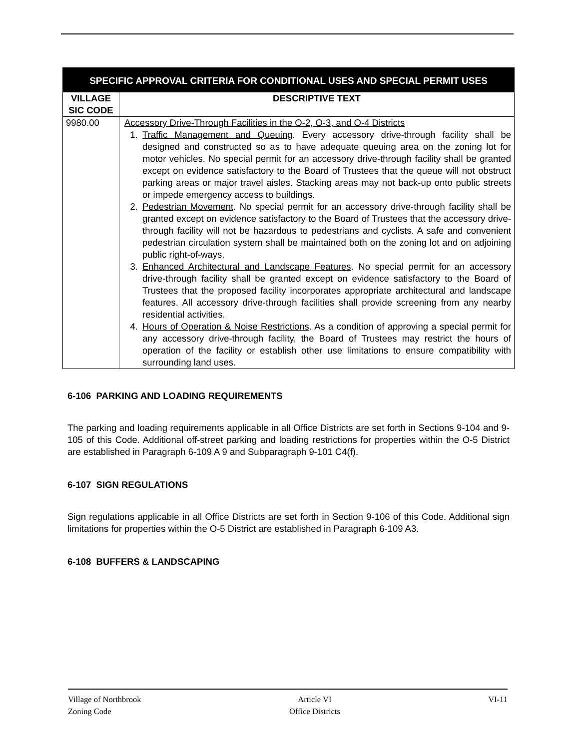| SPECIFIC APPROVAL CRITERIA FOR CONDITIONAL USES AND SPECIAL PERMIT USES | |
| VILLAGE SIC CODE | DESCRIPTIVE TEXT |
| 9980.00 | Accessory Drive-Through Facilities in the O-2, O-3, and O-4 Districts 1. Traffic Management and Queuing . Every accessory drive-through facility shall be designed and constructed so as to have adequate queuing area on the zoning lot for motor vehicles. No special permit for an accessory drive-through facility shall be granted except on evidence satisfactory to the Board of Trustees that the queue will not obstruct parking areas or major travel aisles. Stacking areas may not back-up onto public streets or impede emergency access to buildings. 2. Pedestrian Movement . No special permit for an accessory drive-through facility shall be granted except on evidence satisfactory to the Board of Trustees that the accessory drive-through facility will not be hazardous to pedestrians and cyclists. A safe and convenient pedestrian circulation system shall be maintained both on the zoning lot and on adjoining public right-of-ways. 3. Enhanced Architectural and Landscape Features . No special permit for an accessory drive-through facility shall be granted except on evidence satisfactory to the Board of Trustees that the proposed facility incorporates appropriate architectural and landscape features. All accessory drive-through facilities shall provide screening from any nearby residential activities. 4. Hours of Operation & Noise Restrictions . As a condition of approving a special permit for any accessory drive-through facility, the Board of Trustees may restrict the hours of operation of the facility or establish other use limitations to ensure compatibility with surrounding land uses. |
6-106 PARKING AND LOADING REQUIREMENTS
The parking and loading requirements applicable in all Office Districts are set forth in Sections 9-104 and 9-105 of this Code. Additional off-street parking and loading restrictions for properties within the O-5 District are established in Paragraph 6-109 A 9 and Subparagraph 9-101 C4(f).
6-107 SIGN REGULATIONS
Sign regulations applicable in all Office Districts are set forth in Section 9-106 of this Code. Additional sign limitations for properties within the O-5 District are established in Paragraph 6-109 A3.
6-108 BUFFERS & LANDSCAPING
Village of Northbrook
Zoning Code
Article VI
Office Districts
VI-11